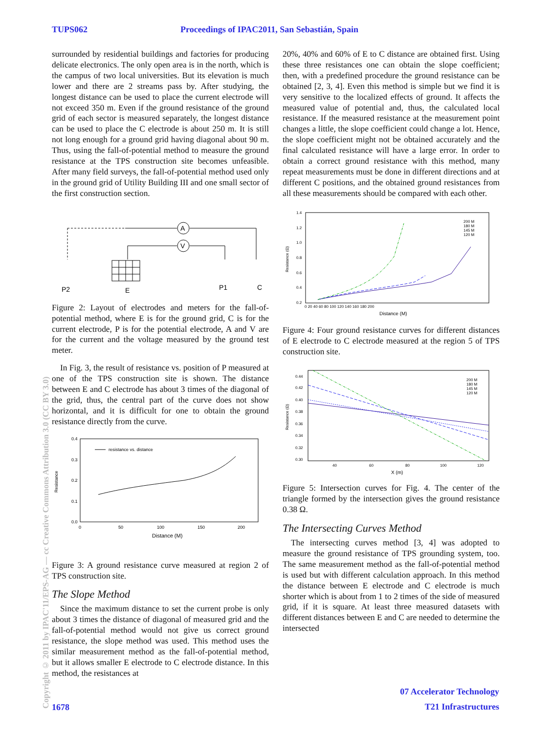TUPS062 Proceedings of IPAC2011, San Sebastián, Spain
Copyright © 2011 by IPAC'11/EPS-AG — cc Creative Commons Attribution 3.0 (CC BY 3.0)
surrounded by residential buildings and factories for producing delicate electronics. The only open area is in the north, which is the campus of two local universities. But its elevation is much lower and there are 2 streams pass by. After studying, the longest distance can be used to place the current electrode will not exceed 350 m. Even if the ground resistance of the ground grid of each sector is measured separately, the longest distance can be used to place the C electrode is about 250 m. It is still not long enough for a ground grid having diagonal about 90 m. Thus, using the fall-of-potential method to measure the ground resistance at the TPS construction site becomes unfeasible. After many field surveys, the fall-of-potential method used only in the ground grid of Utility Building III and one small sector of the first construction section.
A
V
P2
E
P1
C
Figure 2: Layout of electrodes and meters for the fall-of-potential method, where E is for the ground grid, C is for the current electrode, P is for the potential electrode, A and V are for the current and the voltage measured by the ground test meter.
In Fig. 3, the result of resistance vs. position of P measured at one of the TPS construction site is shown. The distance between E and C electrode has about 3 times of the diagonal of the grid, thus, the central part of the curve does not show horizontal, and it is difficult for one to obtain the ground resistance directly from the curve.
0.4
0.3
0.2
0.1
0.0
0
50
100
150
200
Distance (M)
Resistance
resistance vs. distance
Figure 3: A ground resistance curve measured at region 2 of TPS construction site.
The Slope Method
Since the maximum distance to set the current probe is only about 3 times the distance of diagonal of measured grid and the fall-of-potential method would not give us correct ground resistance, the slope method was used. This method uses the similar measurement method as the fall-of-potential method, but it allows smaller E electrode to C electrode distance. In this method, the resistances at
20%, 40% and 60% of E to C distance are obtained first. Using these three resistances one can obtain the slope coefficient; then, with a predefined procedure the ground resistance can be obtained [2, 3, 4]. Even this method is simple but we find it is very sensitive to the localized effects of ground. It affects the measured value of potential and, thus, the calculated local resistance. If the measured resistance at the measurement point changes a little, the slope coefficient could change a lot. Hence, the slope coefficient might not be obtained accurately and the final calculated resistance will have a large error. In order to obtain a correct ground resistance with this method, many repeat measurements must be done in different directions and at different C positions, and the obtained ground resistances from all these measurements should be compared with each other.
1.4
1.2
1.0
0.8
0.6
0.4
0.2
0 20 40 60 80 100 120 140 160 180 200
Distance (M)
Resistance (Ω)
200 M
180 M
145 M
120 M
Figure 4: Four ground resistance curves for different distances of E electrode to C electrode measured at the region 5 of TPS construction site.
0.44
0.42
0.40
0.38
0.36
0.34
0.32
0.30
40
60
80
100
120
X (m)
Resistance (Ω)
200 M
180 M
145 M
120 M
Figure 5: Intersection curves for Fig. 4. The center of the triangle formed by the intersection gives the ground resistance 0.38 Ω.
The Intersecting Curves Method
The intersecting curves method [3, 4] was adopted to measure the ground resistance of TPS grounding system, too. The same measurement method as the fall-of-potential method is used but with different calculation approach. In this method the distance between E electrode and C electrode is much shorter which is about from 1 to 2 times of the side of measured grid, if it is square. At least three measured datasets with different distances between E and C are needed to determine the intersected
1678
07 Accelerator Technology
T21 Infrastructures